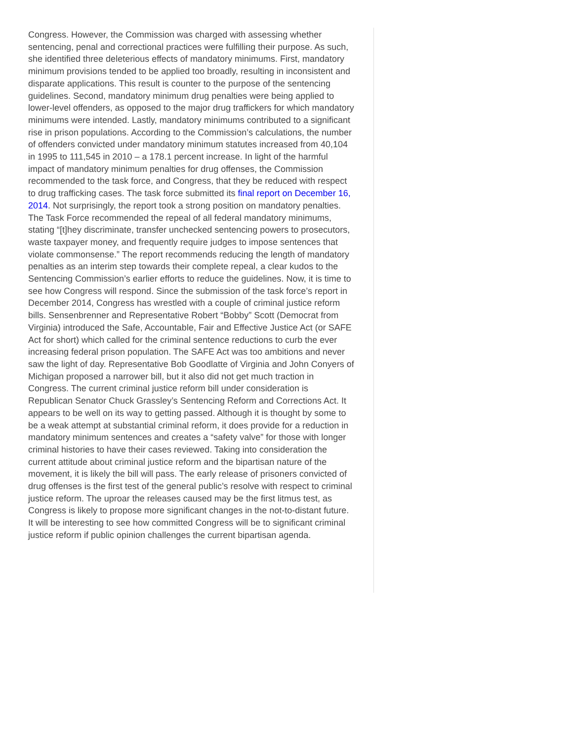Congress. However, the Commission was charged with assessing whether sentencing, penal and correctional practices were fulfilling their purpose. As such, she identified three deleterious effects of mandatory minimums. First, mandatory minimum provisions tended to be applied too broadly, resulting in inconsistent and disparate applications. This result is counter to the purpose of the sentencing guidelines. Second, mandatory minimum drug penalties were being applied to lower-level offenders, as opposed to the major drug traffickers for which mandatory minimums were intended. Lastly, mandatory minimums contributed to a significant rise in prison populations. According to the Commission’s calculations, the number of offenders convicted under mandatory minimum statutes increased from 40,104 in 1995 to 111,545 in 2010 – a 178.1 percent increase. In light of the harmful impact of mandatory minimum penalties for drug offenses, the Commission recommended to the task force, and Congress, that they be reduced with respect to drug trafficking cases. The task force submitted its final report on December 16, 2014. Not surprisingly, the report took a strong position on mandatory penalties. The Task Force recommended the repeal of all federal mandatory minimums, stating “[t]hey discriminate, transfer unchecked sentencing powers to prosecutors, waste taxpayer money, and frequently require judges to impose sentences that violate commonsense.” The report recommends reducing the length of mandatory penalties as an interim step towards their complete repeal, a clear kudos to the Sentencing Commission’s earlier efforts to reduce the guidelines. Now, it is time to see how Congress will respond. Since the submission of the task force’s report in December 2014, Congress has wrestled with a couple of criminal justice reform bills. Sensenbrenner and Representative Robert “Bobby” Scott (Democrat from Virginia) introduced the Safe, Accountable, Fair and Effective Justice Act (or SAFE Act for short) which called for the criminal sentence reductions to curb the ever increasing federal prison population. The SAFE Act was too ambitions and never saw the light of day. Representative Bob Goodlatte of Virginia and John Conyers of Michigan proposed a narrower bill, but it also did not get much traction in Congress. The current criminal justice reform bill under consideration is Republican Senator Chuck Grassley’s Sentencing Reform and Corrections Act. It appears to be well on its way to getting passed. Although it is thought by some to be a weak attempt at substantial criminal reform, it does provide for a reduction in mandatory minimum sentences and creates a “safety valve” for those with longer criminal histories to have their cases reviewed. Taking into consideration the current attitude about criminal justice reform and the bipartisan nature of the movement, it is likely the bill will pass. The early release of prisoners convicted of drug offenses is the first test of the general public’s resolve with respect to criminal justice reform. The uproar the releases caused may be the first litmus test, as Congress is likely to propose more significant changes in the not-to-distant future. It will be interesting to see how committed Congress will be to significant criminal justice reform if public opinion challenges the current bipartisan agenda.